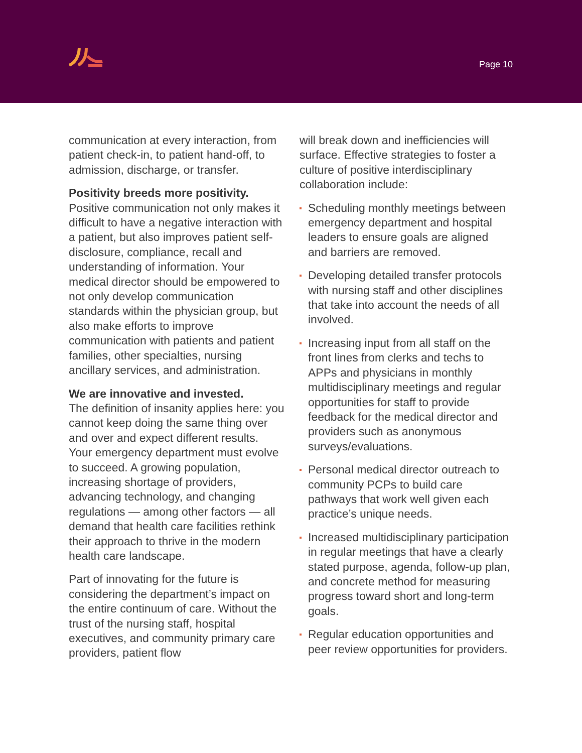Page 10
communication at every interaction, from patient check-in, to patient hand-off, to admission, discharge, or transfer.
Positivity breeds more positivity.
Positive communication not only makes it difficult to have a negative interaction with a patient, but also improves patient self-disclosure, compliance, recall and understanding of information. Your medical director should be empowered to not only develop communication standards within the physician group, but also make efforts to improve communication with patients and patient families, other specialties, nursing ancillary services, and administration.
We are innovative and invested.
The definition of insanity applies here: you cannot keep doing the same thing over and over and expect different results. Your emergency department must evolve to succeed. A growing population, increasing shortage of providers, advancing technology, and changing regulations — among other factors — all demand that health care facilities rethink their approach to thrive in the modern health care landscape.
Part of innovating for the future is considering the department’s impact on the entire continuum of care. Without the trust of the nursing staff, hospital executives, and community primary care providers, patient flow
will break down and inefficiencies will surface. Effective strategies to foster a culture of positive interdisciplinary collaboration include:
Scheduling monthly meetings between emergency department and hospital leaders to ensure goals are aligned and barriers are removed.
Developing detailed transfer protocols with nursing staff and other disciplines that take into account the needs of all involved.
Increasing input from all staff on the front lines from clerks and techs to APPs and physicians in monthly multidisciplinary meetings and regular opportunities for staff to provide feedback for the medical director and providers such as anonymous surveys/evaluations.
Personal medical director outreach to community PCPs to build care pathways that work well given each practice’s unique needs.
Increased multidisciplinary participation in regular meetings that have a clearly stated purpose, agenda, follow-up plan, and concrete method for measuring progress toward short and long-term goals.
Regular education opportunities and peer review opportunities for providers.